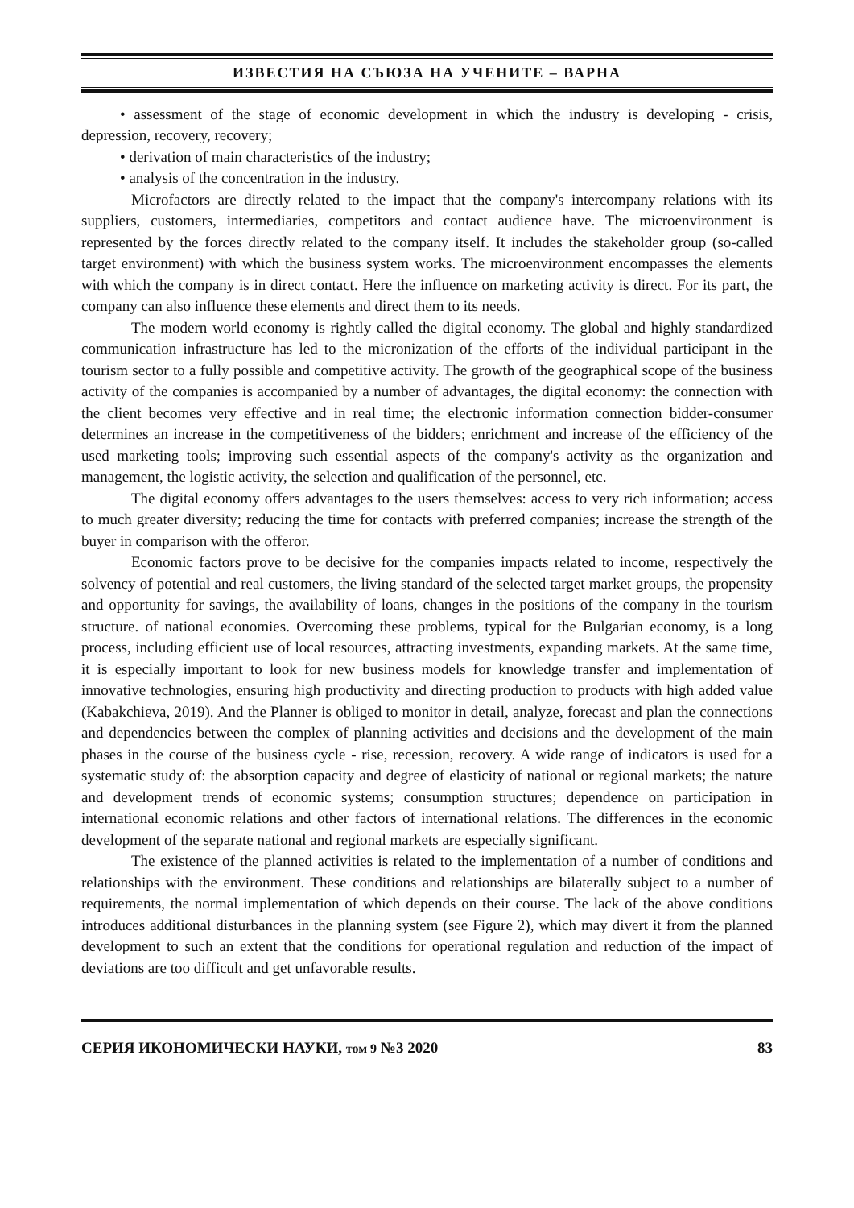ИЗВЕСТИЯ НА СЪЮЗА НА УЧЕНИТЕ – ВАРНА
• assessment of the stage of economic development in which the industry is developing - crisis, depression, recovery, recovery;
• derivation of main characteristics of the industry;
• analysis of the concentration in the industry.
Microfactors are directly related to the impact that the company's intercompany relations with its suppliers, customers, intermediaries, competitors and contact audience have. The microenvironment is represented by the forces directly related to the company itself. It includes the stakeholder group (so-called target environment) with which the business system works. The microenvironment encompasses the elements with which the company is in direct contact. Here the influence on marketing activity is direct. For its part, the company can also influence these elements and direct them to its needs.
The modern world economy is rightly called the digital economy. The global and highly standardized communication infrastructure has led to the micronization of the efforts of the individual participant in the tourism sector to a fully possible and competitive activity. The growth of the geographical scope of the business activity of the companies is accompanied by a number of advantages, the digital economy: the connection with the client becomes very effective and in real time; the electronic information connection bidder-consumer determines an increase in the competitiveness of the bidders; enrichment and increase of the efficiency of the used marketing tools; improving such essential aspects of the company's activity as the organization and management, the logistic activity, the selection and qualification of the personnel, etc.
The digital economy offers advantages to the users themselves: access to very rich information; access to much greater diversity; reducing the time for contacts with preferred companies; increase the strength of the buyer in comparison with the offeror.
Economic factors prove to be decisive for the companies impacts related to income, respectively the solvency of potential and real customers, the living standard of the selected target market groups, the propensity and opportunity for savings, the availability of loans, changes in the positions of the company in the tourism structure. of national economies. Overcoming these problems, typical for the Bulgarian economy, is a long process, including efficient use of local resources, attracting investments, expanding markets. At the same time, it is especially important to look for new business models for knowledge transfer and implementation of innovative technologies, ensuring high productivity and directing production to products with high added value (Kabakchieva, 2019). And the Planner is obliged to monitor in detail, analyze, forecast and plan the connections and dependencies between the complex of planning activities and decisions and the development of the main phases in the course of the business cycle - rise, recession, recovery. A wide range of indicators is used for a systematic study of: the absorption capacity and degree of elasticity of national or regional markets; the nature and development trends of economic systems; consumption structures; dependence on participation in international economic relations and other factors of international relations. The differences in the economic development of the separate national and regional markets are especially significant.
The existence of the planned activities is related to the implementation of a number of conditions and relationships with the environment. These conditions and relationships are bilaterally subject to a number of requirements, the normal implementation of which depends on their course. The lack of the above conditions introduces additional disturbances in the planning system (see Figure 2), which may divert it from the planned development to such an extent that the conditions for operational regulation and reduction of the impact of deviations are too difficult and get unfavorable results.
СЕРИЯ ИКОНОМИЧЕСКИ НАУКИ, том 9 №3 2020 83